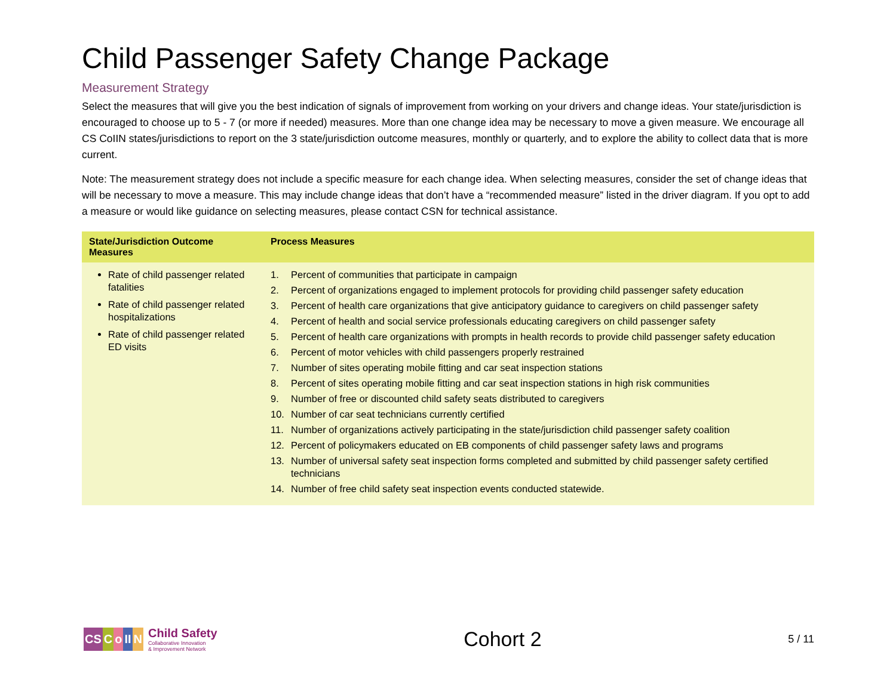Child Passenger Safety Change Package
Measurement Strategy
Select the measures that will give you the best indication of signals of improvement from working on your drivers and change ideas. Your state/jurisdiction is encouraged to choose up to 5 - 7 (or more if needed) measures. More than one change idea may be necessary to move a given measure. We encourage all CS CoIIN states/jurisdictions to report on the 3 state/jurisdiction outcome measures, monthly or quarterly, and to explore the ability to collect data that is more current.
Note: The measurement strategy does not include a specific measure for each change idea. When selecting measures, consider the set of change ideas that will be necessary to move a measure. This may include change ideas that don’t have a “recommended measure” listed in the driver diagram. If you opt to add a measure or would like guidance on selecting measures, please contact CSN for technical assistance.
| State/Jurisdiction Outcome Measures | Process Measures |
| --- | --- |
| Rate of child passenger related fatalities Rate of child passenger related hospitalizations Rate of child passenger related ED visits | 1. Percent of communities that participate in campaign 2. Percent of organizations engaged to implement protocols for providing child passenger safety education 3. Percent of health care organizations that give anticipatory guidance to caregivers on child passenger safety 4. Percent of health and social service professionals educating caregivers on child passenger safety 5. Percent of health care organizations with prompts in health records to provide child passenger safety education 6. Percent of motor vehicles with child passengers properly restrained 7. Number of sites operating mobile fitting and car seat inspection stations 8. Percent of sites operating mobile fitting and car seat inspection stations in high risk communities 9. Number of free or discounted child safety seats distributed to caregivers 10. Number of car seat technicians currently certified 11. Number of organizations actively participating in the state/jurisdiction child passenger safety coalition 12. Percent of policymakers educated on EB components of child passenger safety laws and programs 13. Number of universal safety seat inspection forms completed and submitted by child passenger safety certified technicians 14. Number of free child safety seat inspection events conducted statewide. |
CS CoII N
Child Safety
Collaborative Innovation
& Improvement Network
Cohort 2
5 / 11